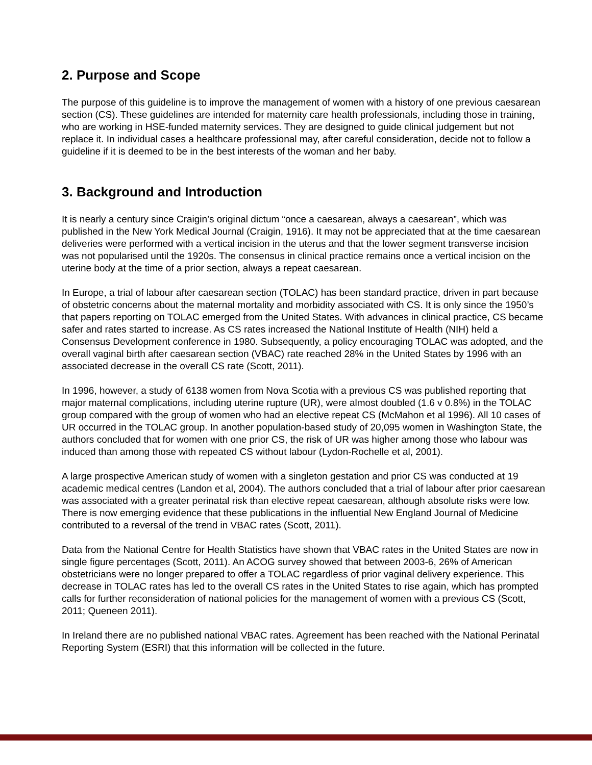2. Purpose and Scope
The purpose of this guideline is to improve the management of women with a history of one previous caesarean section (CS). These guidelines are intended for maternity care health professionals, including those in training, who are working in HSE-funded maternity services. They are designed to guide clinical judgement but not replace it. In individual cases a healthcare professional may, after careful consideration, decide not to follow a guideline if it is deemed to be in the best interests of the woman and her baby.
3. Background and Introduction
It is nearly a century since Craigin’s original dictum “once a caesarean, always a caesarean”, which was published in the New York Medical Journal (Craigin, 1916). It may not be appreciated that at the time caesarean deliveries were performed with a vertical incision in the uterus and that the lower segment transverse incision was not popularised until the 1920s. The consensus in clinical practice remains once a vertical incision on the uterine body at the time of a prior section, always a repeat caesarean.
In Europe, a trial of labour after caesarean section (TOLAC) has been standard practice, driven in part because of obstetric concerns about the maternal mortality and morbidity associated with CS. It is only since the 1950’s that papers reporting on TOLAC emerged from the United States. With advances in clinical practice, CS became safer and rates started to increase. As CS rates increased the National Institute of Health (NIH) held a Consensus Development conference in 1980. Subsequently, a policy encouraging TOLAC was adopted, and the overall vaginal birth after caesarean section (VBAC) rate reached 28% in the United States by 1996 with an associated decrease in the overall CS rate (Scott, 2011).
In 1996, however, a study of 6138 women from Nova Scotia with a previous CS was published reporting that major maternal complications, including uterine rupture (UR), were almost doubled (1.6 v 0.8%) in the TOLAC group compared with the group of women who had an elective repeat CS (McMahon et al 1996). All 10 cases of UR occurred in the TOLAC group. In another population-based study of 20,095 women in Washington State, the authors concluded that for women with one prior CS, the risk of UR was higher among those who labour was induced than among those with repeated CS without labour (Lydon-Rochelle et al, 2001).
A large prospective American study of women with a singleton gestation and prior CS was conducted at 19 academic medical centres (Landon et al, 2004). The authors concluded that a trial of labour after prior caesarean was associated with a greater perinatal risk than elective repeat caesarean, although absolute risks were low. There is now emerging evidence that these publications in the influential New England Journal of Medicine contributed to a reversal of the trend in VBAC rates (Scott, 2011).
Data from the National Centre for Health Statistics have shown that VBAC rates in the United States are now in single figure percentages (Scott, 2011). An ACOG survey showed that between 2003-6, 26% of American obstetricians were no longer prepared to offer a TOLAC regardless of prior vaginal delivery experience. This decrease in TOLAC rates has led to the overall CS rates in the United States to rise again, which has prompted calls for further reconsideration of national policies for the management of women with a previous CS (Scott, 2011; Queneen 2011).
In Ireland there are no published national VBAC rates. Agreement has been reached with the National Perinatal Reporting System (ESRI) that this information will be collected in the future.